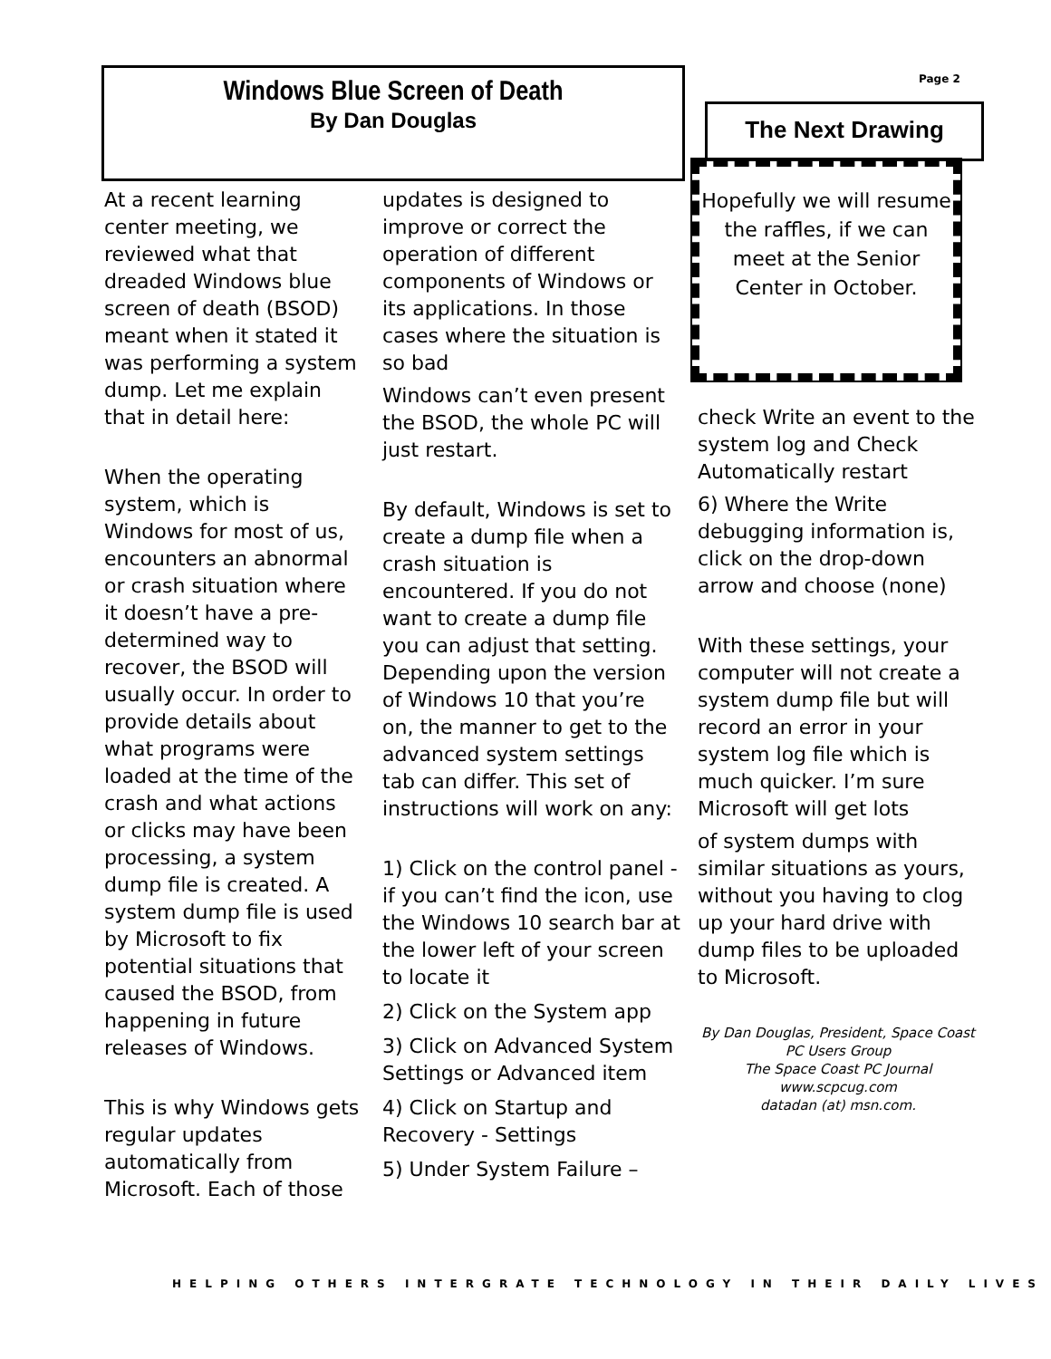Windows Blue Screen of Death
By Dan Douglas
Page 2
The Next Drawing
Hopefully we will resume the raffles, if we can meet at the Senior Center in October.
At a recent learning center meeting, we reviewed what that dreaded Windows blue screen of death (BSOD) meant when it stated it was performing a system dump. Let me explain that in detail here:
When the operating system, which is Windows for most of us, encounters an abnormal or crash situation where it doesn’t have a pre-determined way to recover, the BSOD will usually occur. In order to provide details about what programs were loaded at the time of the crash and what actions or clicks may have been processing, a system dump file is created. A system dump file is used by Microsoft to fix potential situations that caused the BSOD, from happening in future releases of Windows.
This is why Windows gets regular updates automatically from Microsoft. Each of those
updates is designed to improve or correct the operation of different components of Windows or its applications. In those cases where the situation is so bad
Windows can’t even present the BSOD, the whole PC will just restart.
By default, Windows is set to create a dump file when a crash situation is encountered. If you do not want to create a dump file you can adjust that setting. Depending upon the version of Windows 10 that you’re on, the manner to get to the advanced system settings tab can differ. This set of instructions will work on any:
1) Click on the control panel - if you can’t find the icon, use the Windows 10 search bar at the lower left of your screen to locate it
2) Click on the System app
3) Click on Advanced System Settings or Advanced item
4) Click on Startup and Recovery - Settings
5) Under System Failure –
check Write an event to the system log and Check Automatically restart
6) Where the Write debugging information is, click on the drop-down arrow and choose (none)
With these settings, your computer will not create a system dump file but will record an error in your system log file which is much quicker. I’m sure Microsoft will get lots
of system dumps with similar situations as yours, without you having to clog up your hard drive with dump files to be uploaded to Microsoft.
By Dan Douglas, President, Space Coast PC Users Group
The Space Coast PC Journal
www.scpcug.com
datadan (at) msn.com.
HELPING OTHERS INTERGRATE TECHNOLOGY IN THEIR DAILY LIVES